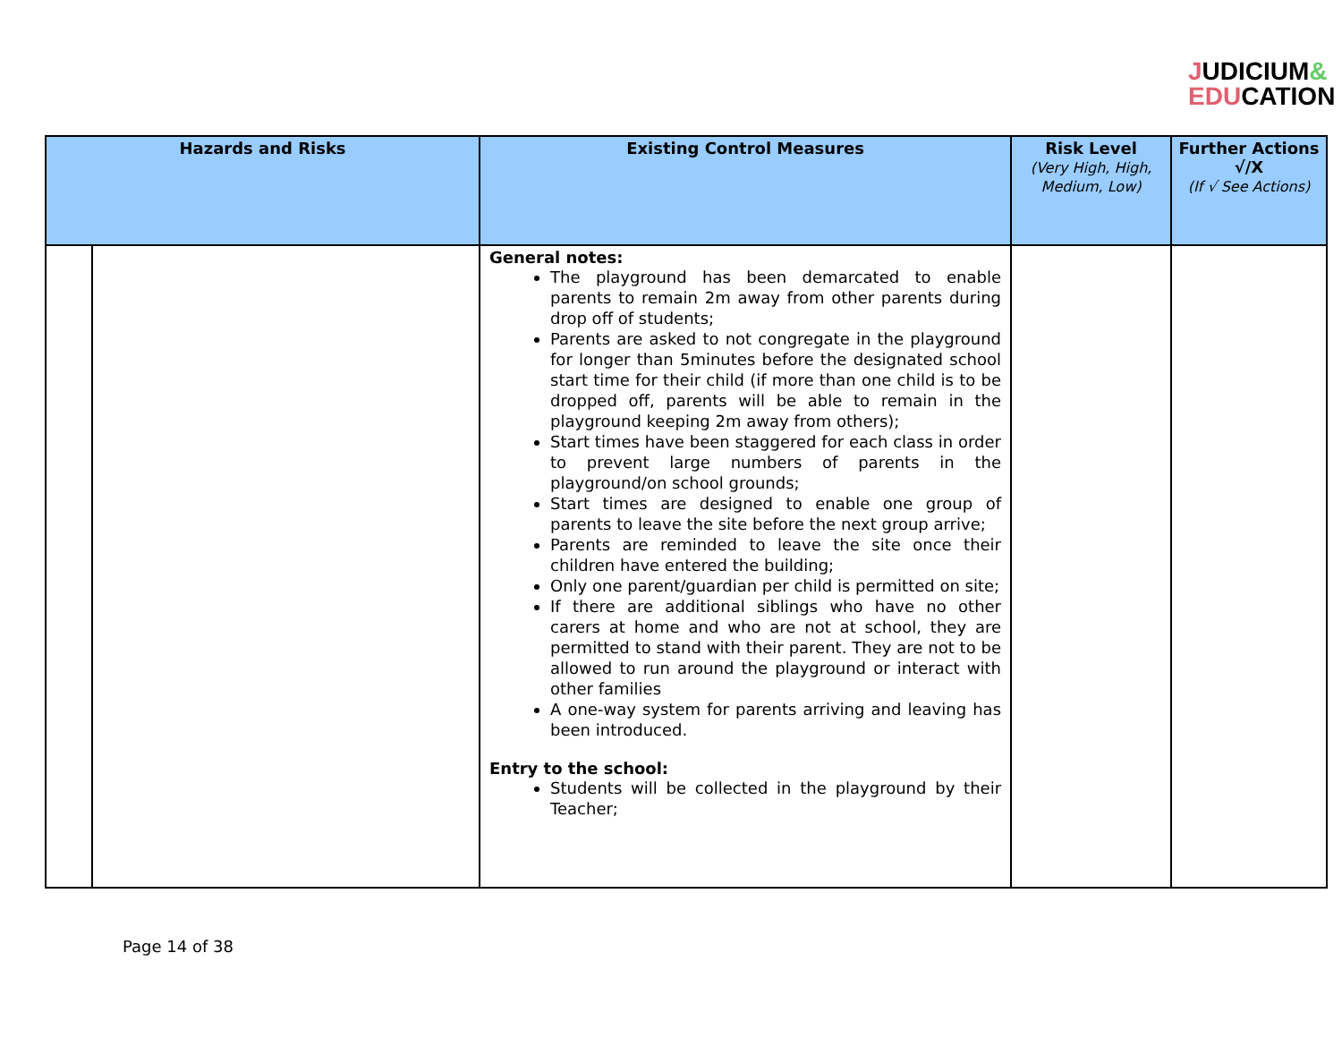JUDICIUM&
EDUCATION
| Hazards and Risks | | Existing Control Measures | Risk Level (Very High, High, Medium, Low) | Further Actions √/X (If √ See Actions) |
| --- | --- | --- | --- | --- |
| | | General notes: The playground has been demarcated to enable parents to remain 2m away from other parents during drop off of students; Parents are asked to not congregate in the playground for longer than 5minutes before the designated school start time for their child (if more than one child is to be dropped off, parents will be able to remain in the playground keeping 2m away from others); Start times have been staggered for each class in order to prevent large numbers of parents in the playground/on school grounds; Start times are designed to enable one group of parents to leave the site before the next group arrive; Parents are reminded to leave the site once their children have entered the building; Only one parent/guardian per child is permitted on site; If there are additional siblings who have no other carers at home and who are not at school, they are permitted to stand with their parent. They are not to be allowed to run around the playground or interact with other families A one-way system for parents arriving and leaving has been introduced. Entry to the school: Students will be collected in the playground by their Teacher; | | |
Page 14 of 38